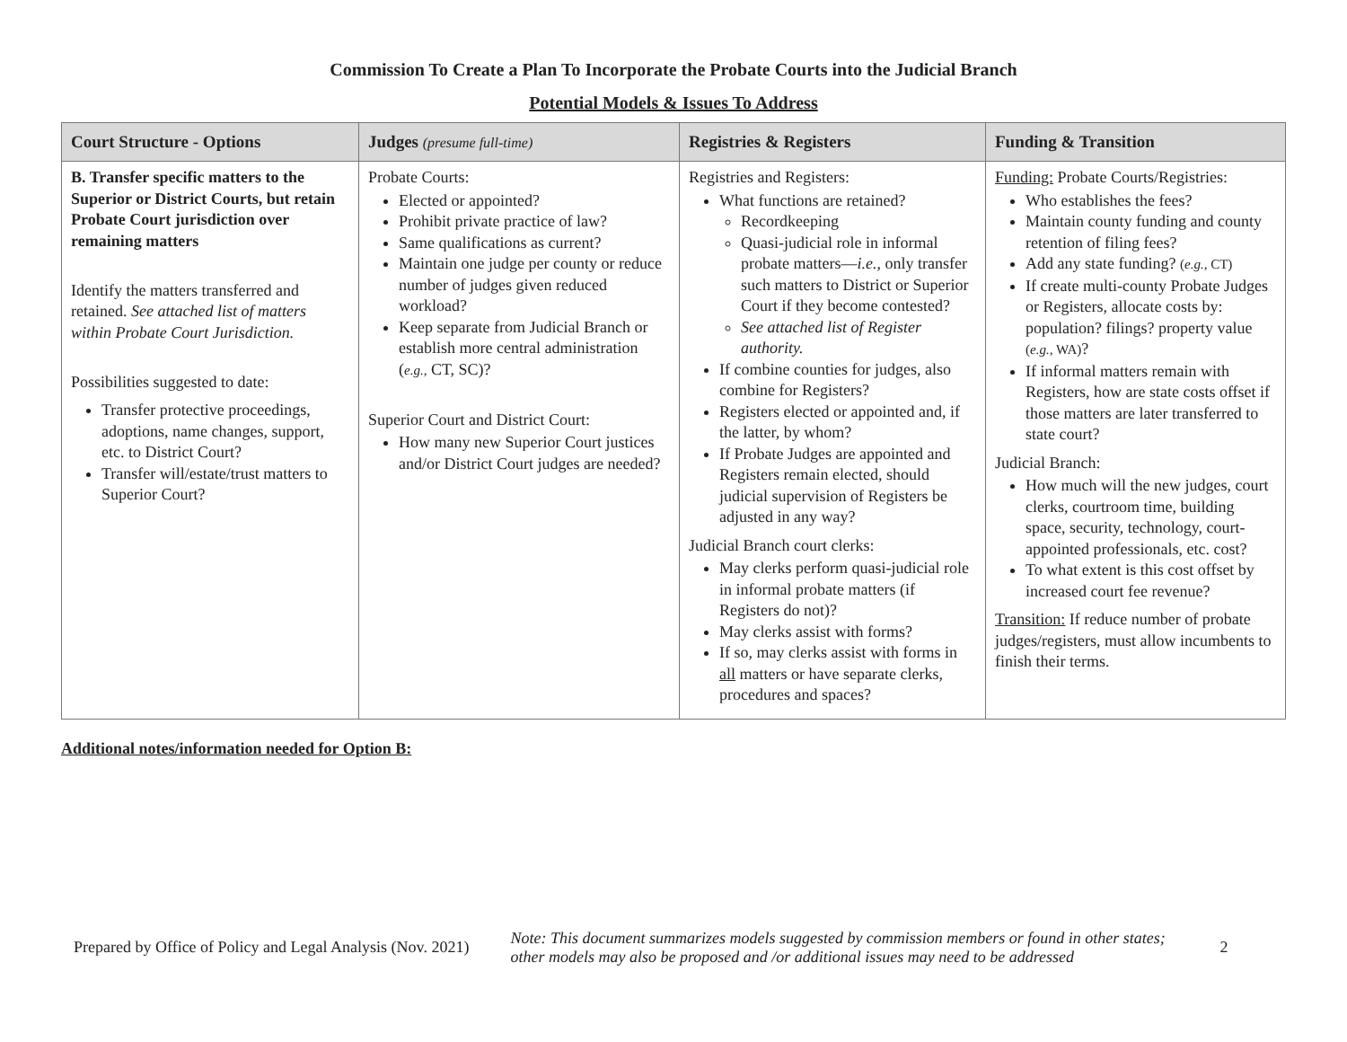Commission To Create a Plan To Incorporate the Probate Courts into the Judicial Branch
Potential Models & Issues To Address
| Court Structure - Options | Judges (presume full-time) | Registries & Registers | Funding & Transition |
| --- | --- | --- | --- |
| B. Transfer specific matters to the Superior or District Courts, but retain Probate Court jurisdiction over remaining matters Identify the matters transferred and retained. See attached list of matters within Probate Court Jurisdiction. Possibilities suggested to date: Transfer protective proceedings, adoptions, name changes, support, etc. to District Court? Transfer will/estate/trust matters to Superior Court? | Probate Courts: Elected or appointed? Prohibit private practice of law? Same qualifications as current? Maintain one judge per county or reduce number of judges given reduced workload? Keep separate from Judicial Branch or establish more central administration ( e.g., CT, SC)? Superior Court and District Court: How many new Superior Court justices and/or District Court judges are needed? | Registries and Registers: What functions are retained? Recordkeeping Quasi-judicial role in informal probate matters— i.e. , only transfer such matters to District or Superior Court if they become contested? See attached list of Register authority. If combine counties for judges, also combine for Registers? Registers elected or appointed and, if the latter, by whom? If Probate Judges are appointed and Registers remain elected, should judicial supervision of Registers be adjusted in any way? Judicial Branch court clerks: May clerks perform quasi-judicial role in informal probate matters (if Registers do not)? May clerks assist with forms? If so, may clerks assist with forms in all matters or have separate clerks, procedures and spaces? | Funding: Probate Courts/Registries: Who establishes the fees? Maintain county funding and county retention of filing fees? Add any state funding? ( e.g., CT) If create multi-county Probate Judges or Registers, allocate costs by: population? filings? property value ( e.g., WA) ? If informal matters remain with Registers, how are state costs offset if those matters are later transferred to state court? Judicial Branch: How much will the new judges, court clerks, courtroom time, building space, security, technology, court-appointed professionals, etc. cost? To what extent is this cost offset by increased court fee revenue? Transition: If reduce number of probate judges/registers, must allow incumbents to finish their terms. |
Additional notes/information needed for Option B:
Prepared by Office of Policy and Legal Analysis (Nov. 2021) Note: This document summarizes models suggested by commission members or found in other states; other models may also be proposed and /or additional issues may need to be addressed 2